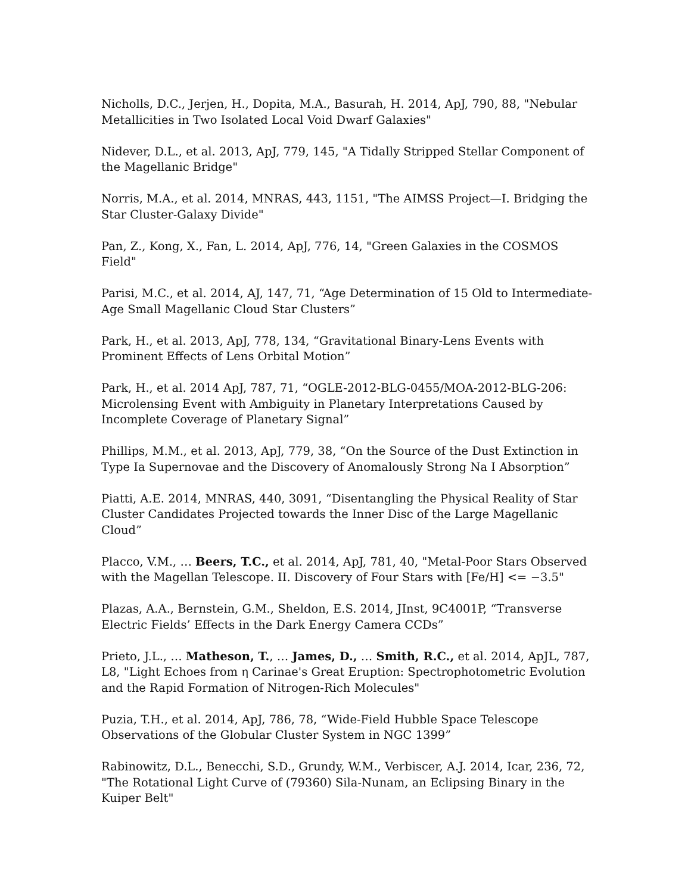Nicholls, D.C., Jerjen, H., Dopita, M.A., Basurah, H. 2014, ApJ, 790, 88, "Nebular Metallicities in Two Isolated Local Void Dwarf Galaxies"
Nidever, D.L., et al. 2013, ApJ, 779, 145, "A Tidally Stripped Stellar Component of the Magellanic Bridge"
Norris, M.A., et al. 2014, MNRAS, 443, 1151, "The AIMSS Project—I. Bridging the Star Cluster-Galaxy Divide"
Pan, Z., Kong, X., Fan, L. 2014, ApJ, 776, 14, "Green Galaxies in the COSMOS Field"
Parisi, M.C., et al. 2014, AJ, 147, 71, “Age Determination of 15 Old to Intermediate-Age Small Magellanic Cloud Star Clusters”
Park, H., et al. 2013, ApJ, 778, 134, “Gravitational Binary-Lens Events with Prominent Effects of Lens Orbital Motion”
Park, H., et al. 2014 ApJ, 787, 71, “OGLE-2012-BLG-0455/MOA-2012-BLG-206: Microlensing Event with Ambiguity in Planetary Interpretations Caused by Incomplete Coverage of Planetary Signal”
Phillips, M.M., et al. 2013, ApJ, 779, 38, “On the Source of the Dust Extinction in Type Ia Supernovae and the Discovery of Anomalously Strong Na I Absorption”
Piatti, A.E. 2014, MNRAS, 440, 3091, “Disentangling the Physical Reality of Star Cluster Candidates Projected towards the Inner Disc of the Large Magellanic Cloud”
Placco, V.M., … Beers, T.C., et al. 2014, ApJ, 781, 40, "Metal-Poor Stars Observed with the Magellan Telescope. II. Discovery of Four Stars with [Fe/H] <= −3.5"
Plazas, A.A., Bernstein, G.M., Sheldon, E.S. 2014, JInst, 9C4001P, “Transverse Electric Fields’ Effects in the Dark Energy Camera CCDs”
Prieto, J.L., … Matheson, T., … James, D., … Smith, R.C., et al. 2014, ApJL, 787, L8, "Light Echoes from η Carinae's Great Eruption: Spectrophotometric Evolution and the Rapid Formation of Nitrogen-Rich Molecules"
Puzia, T.H., et al. 2014, ApJ, 786, 78, “Wide-Field Hubble Space Telescope Observations of the Globular Cluster System in NGC 1399”
Rabinowitz, D.L., Benecchi, S.D., Grundy, W.M., Verbiscer, A.J. 2014, Icar, 236, 72, "The Rotational Light Curve of (79360) Sila-Nunam, an Eclipsing Binary in the Kuiper Belt"